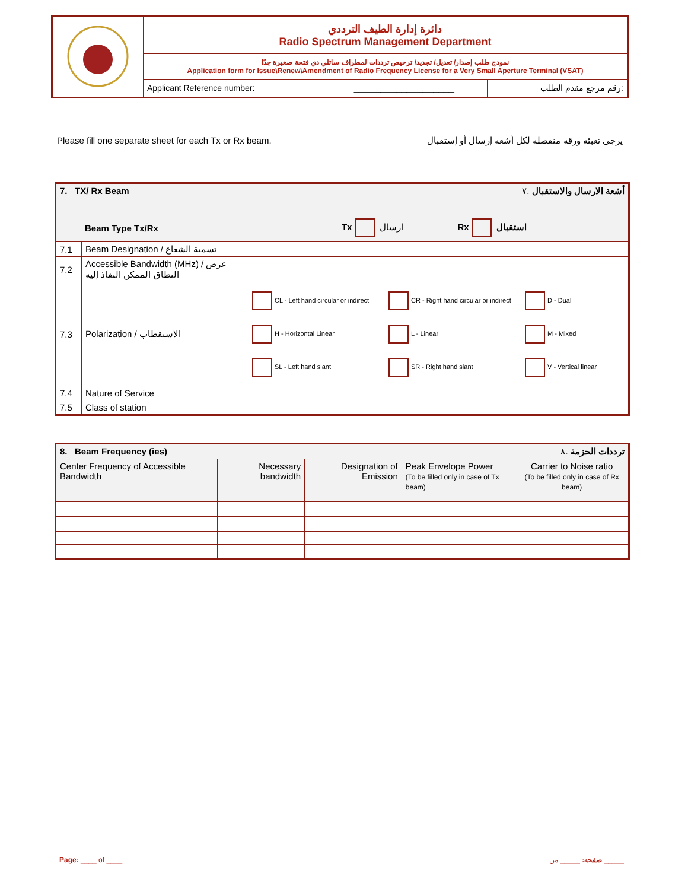| | دائرة إدارة الطيف الترددي Radio Spectrum Management Department | | |
| | نموذج طلب إصدار/ تعديل/ تجديد/ ترخيص ترددات لمطراف ساتلي ذي فتحة صغيرة جدًا Application form for Issue\Renew\Amendment of Radio Frequency License for a Very Small Aperture Terminal (VSAT) | | |
| | Applicant Reference number: | ___________________ | رقم مرجع مقدم الطلب: |
Please fill one separate sheet for each Tx or Rx beam. يرجى تعبئة ورقة منفصلة لكل أشعة إرسال أو إستقبال
| 7. TX/ Rx Beam أشعة الارسال والاستقبال .٧ | | |
| --- | --- | --- |
| Beam Type Tx/Rx | | Tx ارسال Rx استقبال |
| 7.1 | Beam Designation / تسمية الشعاع | |
| 7.2 | Accessible Bandwidth (MHz) / عرض النطاق الممكن النفاذ إليه | |
| 7.3 | Polarization / الاستقطاب | CL - Left hand circular or indirect CR - Right hand circular or indirect D - Dual H - Horizontal Linear L - Linear M - Mixed SL - Left hand slant SR - Right hand slant V - Vertical linear |
| 7.4 | Nature of Service | |
| 7.5 | Class of station | |
| 8. Beam Frequency (ies) ترددات الحزمة .٨ | | | | |
| --- | --- | --- | --- | --- |
| Center Frequency of Accessible Bandwidth | Necessary bandwidth | Designation of Emission | Peak Envelope Power (To be filled only in case of Tx beam) | Carrier to Noise ratio (To be filled only in case of Rx beam) |
Page: ____ of ____ صفحة: _____ من _____